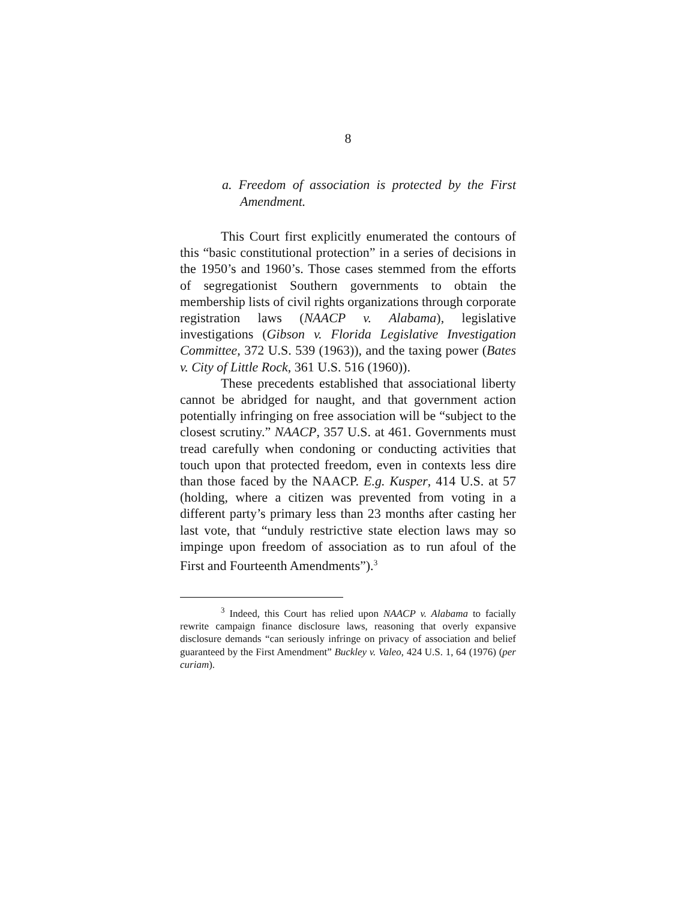8
a. Freedom of association is protected by the First Amendment.
This Court first explicitly enumerated the contours of this “basic constitutional protection” in a series of decisions in the 1950’s and 1960’s. Those cases stemmed from the efforts of segregationist Southern governments to obtain the membership lists of civil rights organizations through corporate registration laws (NAACP v. Alabama), legislative investigations (Gibson v. Florida Legislative Investigation Committee, 372 U.S. 539 (1963)), and the taxing power (Bates v. City of Little Rock, 361 U.S. 516 (1960)).
These precedents established that associational liberty cannot be abridged for naught, and that government action potentially infringing on free association will be “subject to the closest scrutiny.” NAACP, 357 U.S. at 461. Governments must tread carefully when condoning or conducting activities that touch upon that protected freedom, even in contexts less dire than those faced by the NAACP. E.g. Kusper, 414 U.S. at 57 (holding, where a citizen was prevented from voting in a different party’s primary less than 23 months after casting her last vote, that “unduly restrictive state election laws may so impinge upon freedom of association as to run afoul of the First and Fourteenth Amendments”).<sup>3</sup>
<sup>3</sup> Indeed, this Court has relied upon NAACP v. Alabama to facially rewrite campaign finance disclosure laws, reasoning that overly expansive disclosure demands “can seriously infringe on privacy of association and belief guaranteed by the First Amendment” Buckley v. Valeo, 424 U.S. 1, 64 (1976) (per curiam).